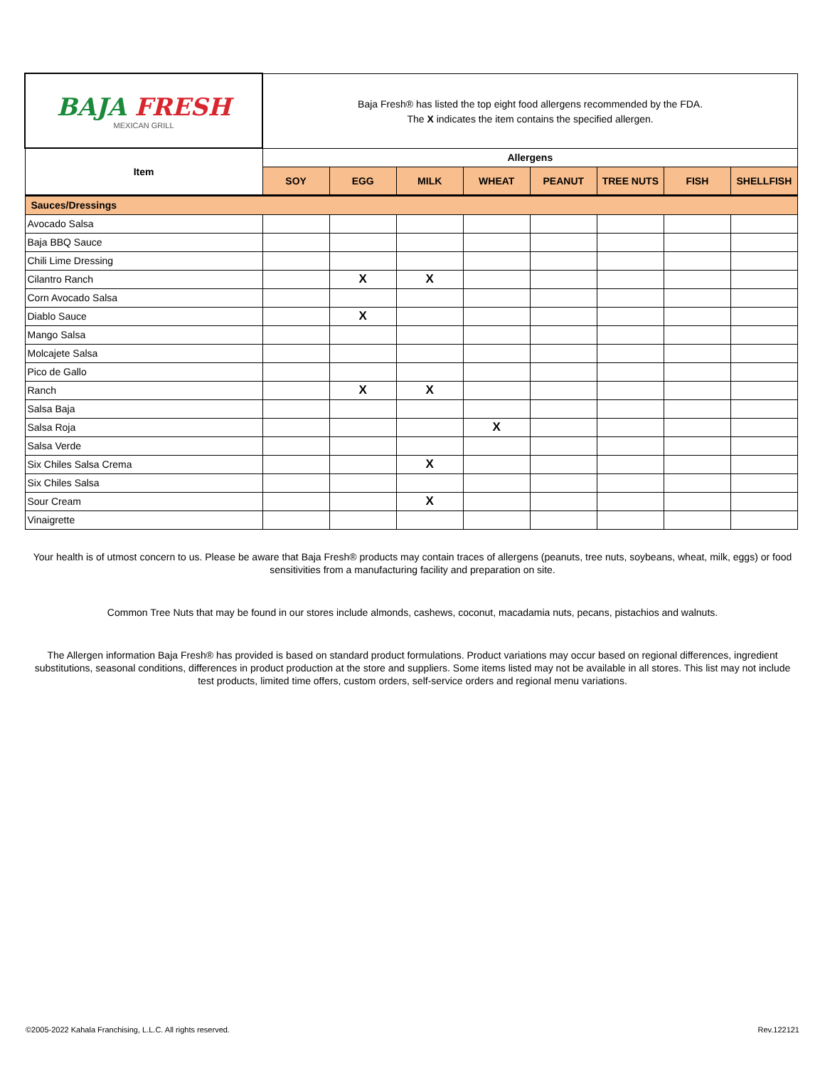| BAJA FRESH MEXICAN GRILL | Baja Fresh® has listed the top eight food allergens recommended by the FDA. The X indicates the item contains the specified allergen. | | | | | | | |
| Item | Allergens | | | | | | | |
| | SOY | EGG | MILK | WHEAT | PEANUT | TREE NUTS | FISH | SHELLFISH |
| Sauces/Dressings | | | | | | | | |
| Avocado Salsa | | | | | | | | |
| Baja BBQ Sauce | | | | | | | | |
| Chili Lime Dressing | | | | | | | | |
| Cilantro Ranch | | X | X | | | | | |
| Corn Avocado Salsa | | | | | | | | |
| Diablo Sauce | | X | | | | | | |
| Mango Salsa | | | | | | | | |
| Molcajete Salsa | | | | | | | | |
| Pico de Gallo | | | | | | | | |
| Ranch | | X | X | | | | | |
| Salsa Baja | | | | | | | | |
| Salsa Roja | | | | X | | | | |
| Salsa Verde | | | | | | | | |
| Six Chiles Salsa Crema | | | X | | | | | |
| Six Chiles Salsa | | | | | | | | |
| Sour Cream | | | X | | | | | |
| Vinaigrette | | | | | | | | |
Your health is of utmost concern to us. Please be aware that Baja Fresh® products may contain traces of allergens (peanuts, tree nuts, soybeans, wheat, milk, eggs) or food sensitivities from a manufacturing facility and preparation on site.
Common Tree Nuts that may be found in our stores include almonds, cashews, coconut, macadamia nuts, pecans, pistachios and walnuts.
The Allergen information Baja Fresh® has provided is based on standard product formulations. Product variations may occur based on regional differences, ingredient substitutions, seasonal conditions, differences in product production at the store and suppliers. Some items listed may not be available in all stores. This list may not include test products, limited time offers, custom orders, self-service orders and regional menu variations.
©2005-2022 Kahala Franchising, L.L.C. All rights reserved. Rev.122121